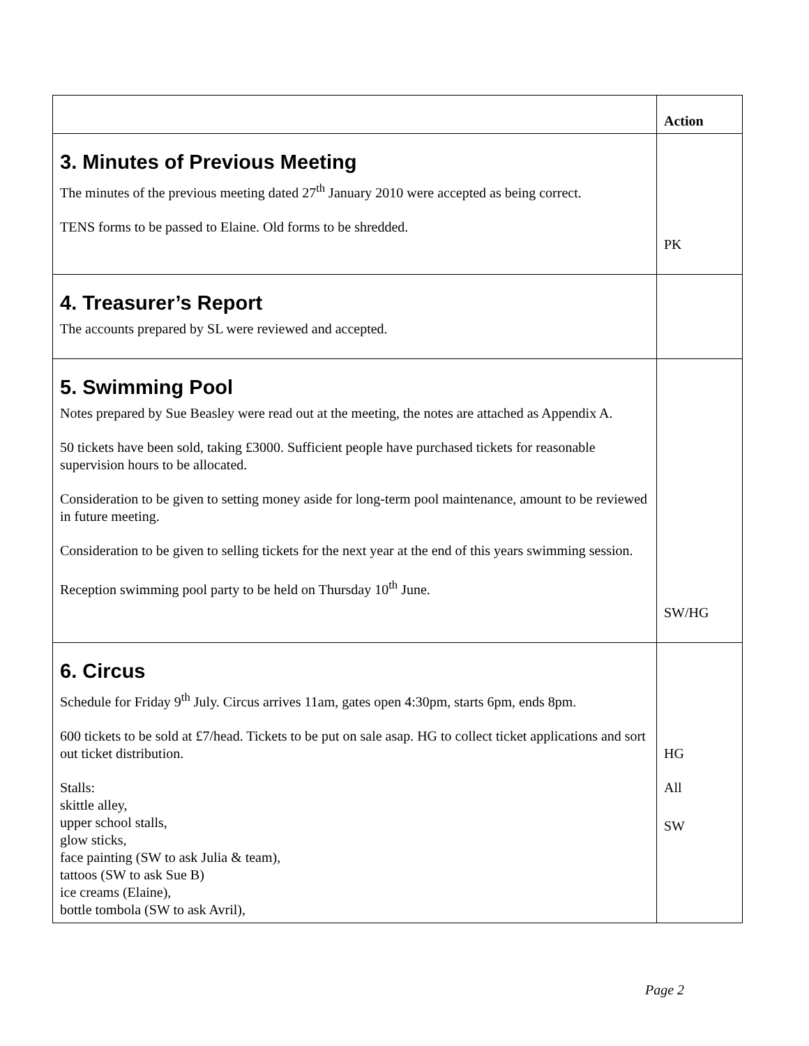| | Action |
| --- | --- |
| 3. Minutes of Previous Meeting The minutes of the previous meeting dated 27<sup>th</sup> January 2010 were accepted as being correct. TENS forms to be passed to Elaine. Old forms to be shredded. | PK |
| 4. Treasurer’s Report The accounts prepared by SL were reviewed and accepted. | |
| 5. Swimming Pool Notes prepared by Sue Beasley were read out at the meeting, the notes are attached as Appendix A. 50 tickets have been sold, taking £3000. Sufficient people have purchased tickets for reasonable supervision hours to be allocated. Consideration to be given to setting money aside for long-term pool maintenance, amount to be reviewed in future meeting. Consideration to be given to selling tickets for the next year at the end of this years swimming session. Reception swimming pool party to be held on Thursday 10<sup>th</sup> June. | SW/HG |
| 6. Circus Schedule for Friday 9<sup>th</sup> July. Circus arrives 11am, gates open 4:30pm, starts 6pm, ends 8pm. 600 tickets to be sold at £7/head. Tickets to be put on sale asap. HG to collect ticket applications and sort out ticket distribution. Stalls: skittle alley, upper school stalls, glow sticks, face painting (SW to ask Julia & team), tattoos (SW to ask Sue B) ice creams (Elaine), bottle tombola (SW to ask Avril), | HG All SW |
Page 2